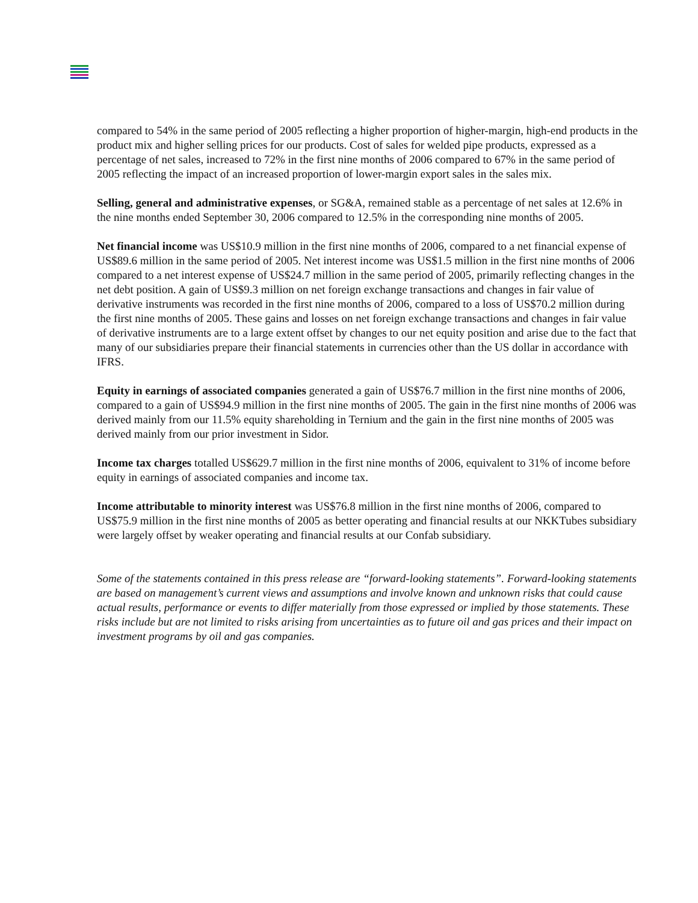compared to 54% in the same period of 2005 reflecting a higher proportion of higher-margin, high-end products in the product mix and higher selling prices for our products. Cost of sales for welded pipe products, expressed as a percentage of net sales, increased to 72% in the first nine months of 2006 compared to 67% in the same period of 2005 reflecting the impact of an increased proportion of lower-margin export sales in the sales mix.
Selling, general and administrative expenses, or SG&A, remained stable as a percentage of net sales at 12.6% in the nine months ended September 30, 2006 compared to 12.5% in the corresponding nine months of 2005.
Net financial income was US$10.9 million in the first nine months of 2006, compared to a net financial expense of US$89.6 million in the same period of 2005. Net interest income was US$1.5 million in the first nine months of 2006 compared to a net interest expense of US$24.7 million in the same period of 2005, primarily reflecting changes in the net debt position. A gain of US$9.3 million on net foreign exchange transactions and changes in fair value of derivative instruments was recorded in the first nine months of 2006, compared to a loss of US$70.2 million during the first nine months of 2005. These gains and losses on net foreign exchange transactions and changes in fair value of derivative instruments are to a large extent offset by changes to our net equity position and arise due to the fact that many of our subsidiaries prepare their financial statements in currencies other than the US dollar in accordance with IFRS.
Equity in earnings of associated companies generated a gain of US$76.7 million in the first nine months of 2006, compared to a gain of US$94.9 million in the first nine months of 2005. The gain in the first nine months of 2006 was derived mainly from our 11.5% equity shareholding in Ternium and the gain in the first nine months of 2005 was derived mainly from our prior investment in Sidor.
Income tax charges totalled US$629.7 million in the first nine months of 2006, equivalent to 31% of income before equity in earnings of associated companies and income tax.
Income attributable to minority interest was US$76.8 million in the first nine months of 2006, compared to US$75.9 million in the first nine months of 2005 as better operating and financial results at our NKKTubes subsidiary were largely offset by weaker operating and financial results at our Confab subsidiary.
Some of the statements contained in this press release are “forward-looking statements”. Forward-looking statements are based on management’s current views and assumptions and involve known and unknown risks that could cause actual results, performance or events to differ materially from those expressed or implied by those statements. These risks include but are not limited to risks arising from uncertainties as to future oil and gas prices and their impact on investment programs by oil and gas companies.